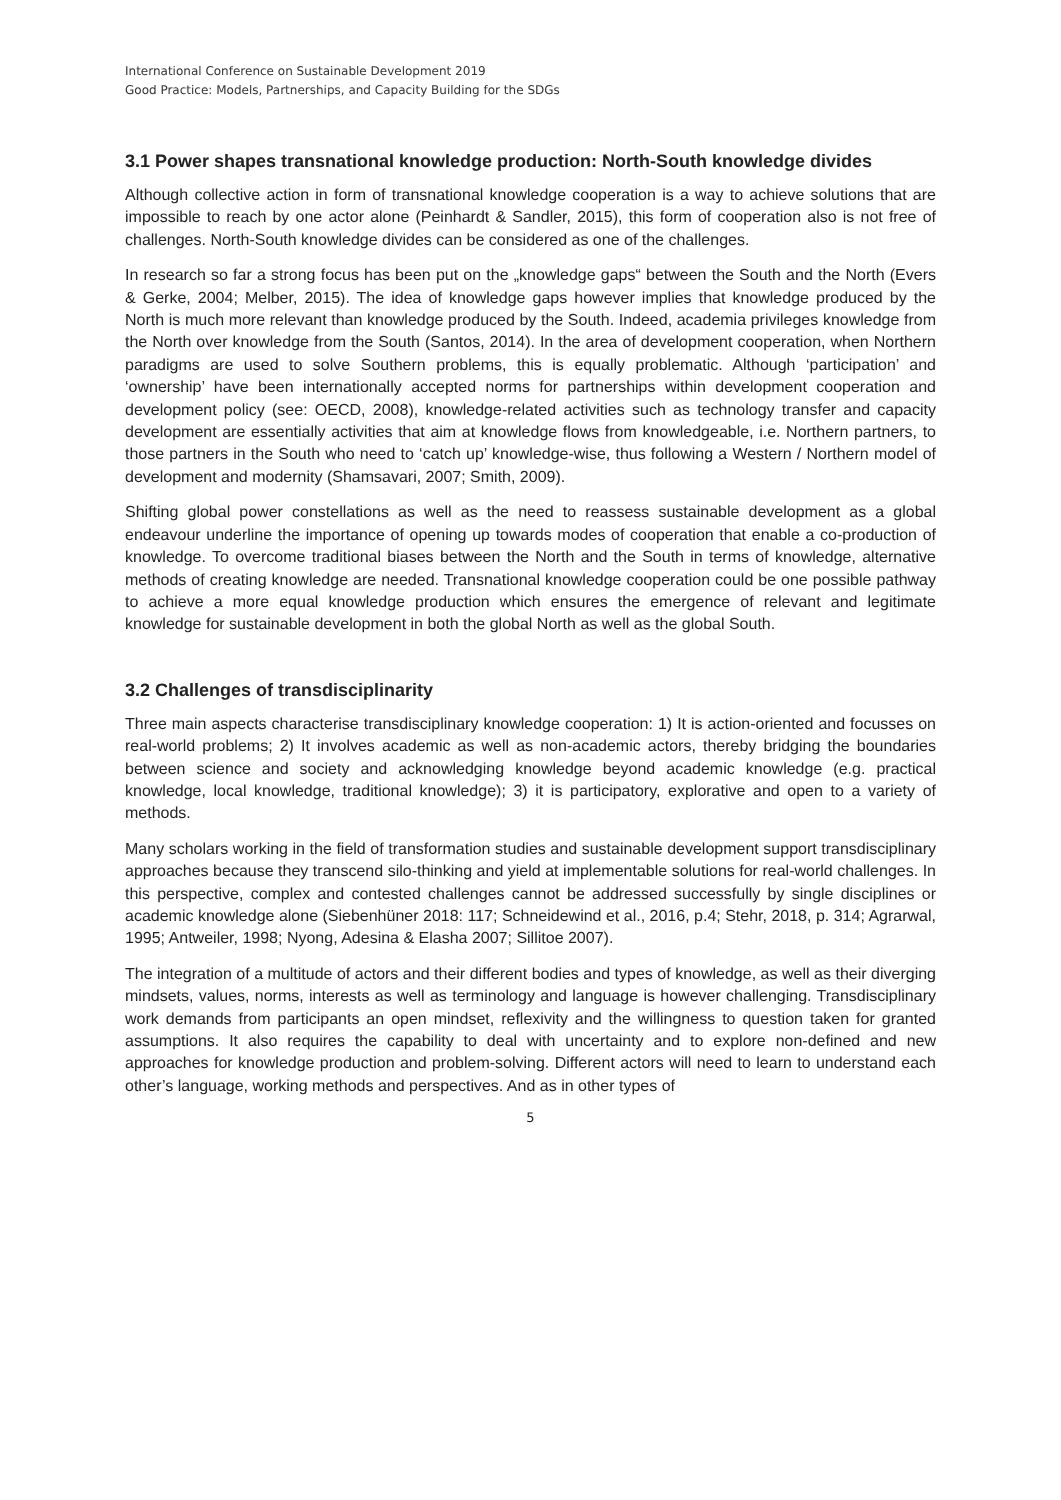International Conference on Sustainable Development 2019
Good Practice: Models, Partnerships, and Capacity Building for the SDGs
3.1 Power shapes transnational knowledge production: North-South knowledge divides
Although collective action in form of transnational knowledge cooperation is a way to achieve solutions that are impossible to reach by one actor alone (Peinhardt & Sandler, 2015), this form of cooperation also is not free of challenges. North-South knowledge divides can be considered as one of the challenges.
In research so far a strong focus has been put on the „knowledge gaps“ between the South and the North (Evers & Gerke, 2004; Melber, 2015). The idea of knowledge gaps however implies that knowledge produced by the North is much more relevant than knowledge produced by the South. Indeed, academia privileges knowledge from the North over knowledge from the South (Santos, 2014). In the area of development cooperation, when Northern paradigms are used to solve Southern problems, this is equally problematic. Although ‘participation’ and ‘ownership’ have been internationally accepted norms for partnerships within development cooperation and development policy (see: OECD, 2008), knowledge-related activities such as technology transfer and capacity development are essentially activities that aim at knowledge flows from knowledgeable, i.e. Northern partners, to those partners in the South who need to ‘catch up’ knowledge-wise, thus following a Western / Northern model of development and modernity (Shamsavari, 2007; Smith, 2009).
Shifting global power constellations as well as the need to reassess sustainable development as a global endeavour underline the importance of opening up towards modes of cooperation that enable a co-production of knowledge. To overcome traditional biases between the North and the South in terms of knowledge, alternative methods of creating knowledge are needed. Transnational knowledge cooperation could be one possible pathway to achieve a more equal knowledge production which ensures the emergence of relevant and legitimate knowledge for sustainable development in both the global North as well as the global South.
3.2 Challenges of transdisciplinarity
Three main aspects characterise transdisciplinary knowledge cooperation: 1) It is action-oriented and focusses on real-world problems; 2) It involves academic as well as non-academic actors, thereby bridging the boundaries between science and society and acknowledging knowledge beyond academic knowledge (e.g. practical knowledge, local knowledge, traditional knowledge); 3) it is participatory, explorative and open to a variety of methods.
Many scholars working in the field of transformation studies and sustainable development support transdisciplinary approaches because they transcend silo-thinking and yield at implementable solutions for real-world challenges. In this perspective, complex and contested challenges cannot be addressed successfully by single disciplines or academic knowledge alone (Siebenhüner 2018: 117; Schneidewind et al., 2016, p.4; Stehr, 2018, p. 314; Agrarwal, 1995; Antweiler, 1998; Nyong, Adesina & Elasha 2007; Sillitoe 2007).
The integration of a multitude of actors and their different bodies and types of knowledge, as well as their diverging mindsets, values, norms, interests as well as terminology and language is however challenging. Transdisciplinary work demands from participants an open mindset, reflexivity and the willingness to question taken for granted assumptions. It also requires the capability to deal with uncertainty and to explore non-defined and new approaches for knowledge production and problem-solving. Different actors will need to learn to understand each other’s language, working methods and perspectives. And as in other types of
5